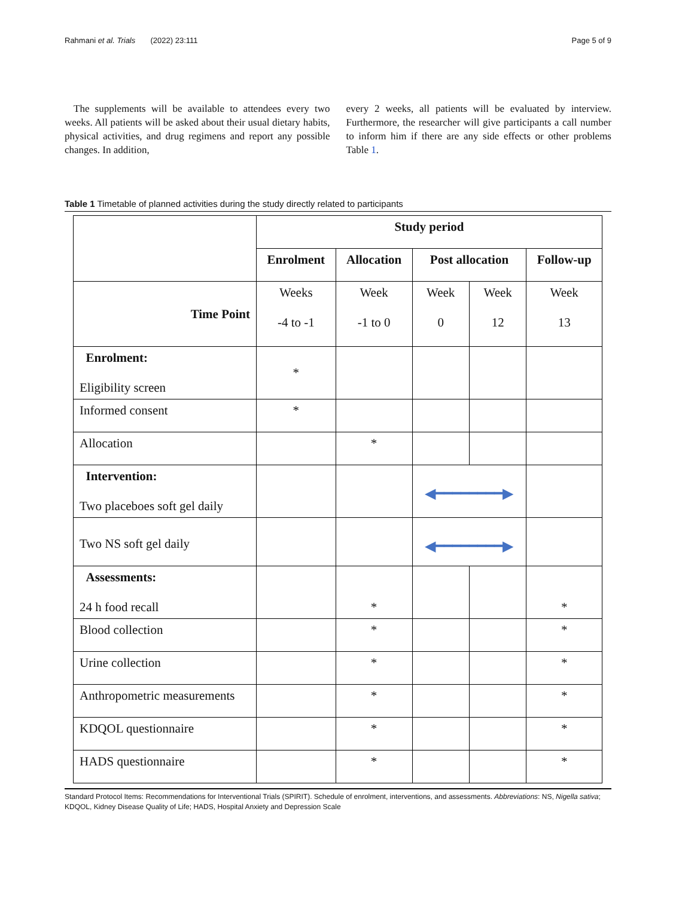Rahmani et al. Trials (2022) 23:111 Page 5 of 9
The supplements will be available to attendees every two weeks. All patients will be asked about their usual dietary habits, physical activities, and drug regimens and report any possible changes. In addition,
every 2 weeks, all patients will be evaluated by interview. Furthermore, the researcher will give participants a call number to inform him if there are any side effects or other problems Table 1.
Table 1 Timetable of planned activities during the study directly related to participants
| | Study period | | | | |
| | Enrolment | Allocation | Post allocation | | Follow-up |
| Time Point | Weeks -4 to -1 | Week -1 to 0 | Week 0 | Week 12 | Week 13 |
| Enrolment: Eligibility screen | * | | | | |
| Informed consent | * | | | | |
| Allocation | | * | | | |
| Intervention: Two placeboes soft gel daily | | | ◀━━━━━━━━▶ | | |
| Two NS soft gel daily | | | ◀━━━━━━━━▶ | | |
| Assessments: 24 h food recall | | * | | | * |
| Blood collection | | * | | | * |
| Urine collection | | * | | | * |
| Anthropometric measurements | | * | | | * |
| KDQOL questionnaire | | * | | | * |
| HADS questionnaire | | * | | | * |
Standard Protocol Items: Recommendations for Interventional Trials (SPIRIT). Schedule of enrolment, interventions, and assessments. Abbreviations: NS, Nigella sativa; KDQOL, Kidney Disease Quality of Life; HADS, Hospital Anxiety and Depression Scale